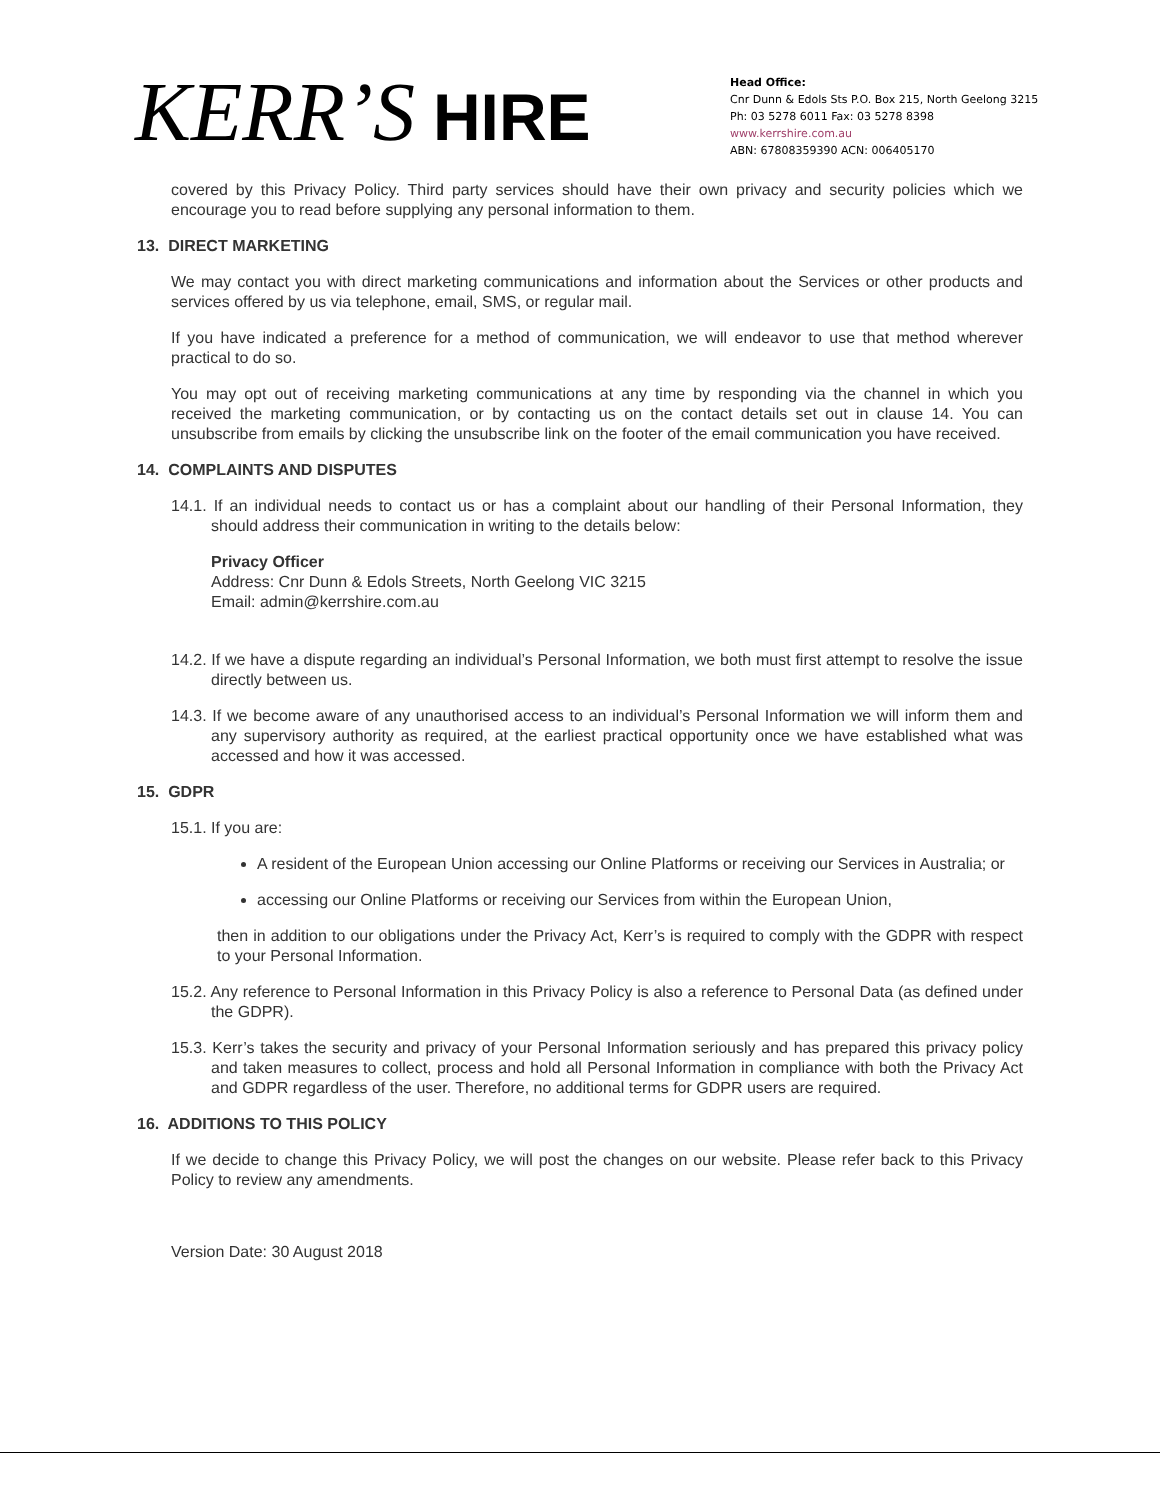KERR’S HIRE
Head Office:
Cnr Dunn & Edols Sts P.O. Box 215, North Geelong 3215
Ph: 03 5278 6011 Fax: 03 5278 8398
www.kerrshire.com.au
ABN: 67808359390 ACN: 006405170
covered by this Privacy Policy. Third party services should have their own privacy and security policies which we encourage you to read before supplying any personal information to them.
13. DIRECT MARKETING
We may contact you with direct marketing communications and information about the Services or other products and services offered by us via telephone, email, SMS, or regular mail.
If you have indicated a preference for a method of communication, we will endeavor to use that method wherever practical to do so.
You may opt out of receiving marketing communications at any time by responding via the channel in which you received the marketing communication, or by contacting us on the contact details set out in clause 14. You can unsubscribe from emails by clicking the unsubscribe link on the footer of the email communication you have received.
14. COMPLAINTS AND DISPUTES
14.1. If an individual needs to contact us or has a complaint about our handling of their Personal Information, they should address their communication in writing to the details below:
Privacy Officer
Address: Cnr Dunn & Edols Streets, North Geelong VIC 3215
Email: admin@kerrshire.com.au
14.2. If we have a dispute regarding an individual’s Personal Information, we both must first attempt to resolve the issue directly between us.
14.3. If we become aware of any unauthorised access to an individual’s Personal Information we will inform them and any supervisory authority as required, at the earliest practical opportunity once we have established what was accessed and how it was accessed.
15. GDPR
15.1. If you are:
A resident of the European Union accessing our Online Platforms or receiving our Services in Australia; or
accessing our Online Platforms or receiving our Services from within the European Union,
then in addition to our obligations under the Privacy Act, Kerr’s is required to comply with the GDPR with respect to your Personal Information.
15.2. Any reference to Personal Information in this Privacy Policy is also a reference to Personal Data (as defined under the GDPR).
15.3. Kerr’s takes the security and privacy of your Personal Information seriously and has prepared this privacy policy and taken measures to collect, process and hold all Personal Information in compliance with both the Privacy Act and GDPR regardless of the user. Therefore, no additional terms for GDPR users are required.
16. ADDITIONS TO THIS POLICY
If we decide to change this Privacy Policy, we will post the changes on our website. Please refer back to this Privacy Policy to review any amendments.
Version Date: 30 August 2018